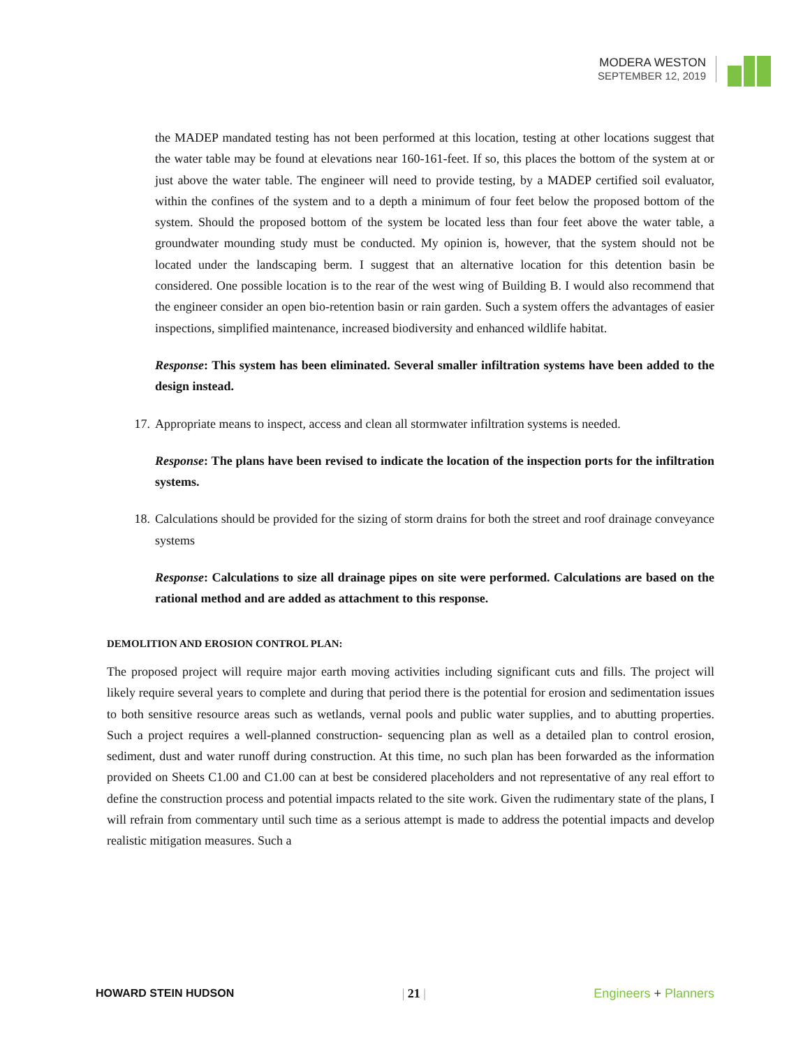MODERA WESTON
SEPTEMBER 12, 2019
the MADEP mandated testing has not been performed at this location, testing at other locations suggest that the water table may be found at elevations near 160-161-feet. If so, this places the bottom of the system at or just above the water table. The engineer will need to provide testing, by a MADEP certified soil evaluator, within the confines of the system and to a depth a minimum of four feet below the proposed bottom of the system. Should the proposed bottom of the system be located less than four feet above the water table, a groundwater mounding study must be conducted. My opinion is, however, that the system should not be located under the landscaping berm. I suggest that an alternative location for this detention basin be considered. One possible location is to the rear of the west wing of Building B. I would also recommend that the engineer consider an open bio-retention basin or rain garden. Such a system offers the advantages of easier inspections, simplified maintenance, increased biodiversity and enhanced wildlife habitat.
Response: This system has been eliminated. Several smaller infiltration systems have been added to the design instead.
17. Appropriate means to inspect, access and clean all stormwater infiltration systems is needed.
Response: The plans have been revised to indicate the location of the inspection ports for the infiltration systems.
18. Calculations should be provided for the sizing of storm drains for both the street and roof drainage conveyance systems
Response: Calculations to size all drainage pipes on site were performed. Calculations are based on the rational method and are added as attachment to this response.
DEMOLITION AND EROSION CONTROL PLAN:
The proposed project will require major earth moving activities including significant cuts and fills. The project will likely require several years to complete and during that period there is the potential for erosion and sedimentation issues to both sensitive resource areas such as wetlands, vernal pools and public water supplies, and to abutting properties. Such a project requires a well-planned construction- sequencing plan as well as a detailed plan to control erosion, sediment, dust and water runoff during construction. At this time, no such plan has been forwarded as the information provided on Sheets C1.00 and C1.00 can at best be considered placeholders and not representative of any real effort to define the construction process and potential impacts related to the site work. Given the rudimentary state of the plans, I will refrain from commentary until such time as a serious attempt is made to address the potential impacts and develop realistic mitigation measures. Such a
HOWARD STEIN HUDSON | 21 | Engineers + Planners